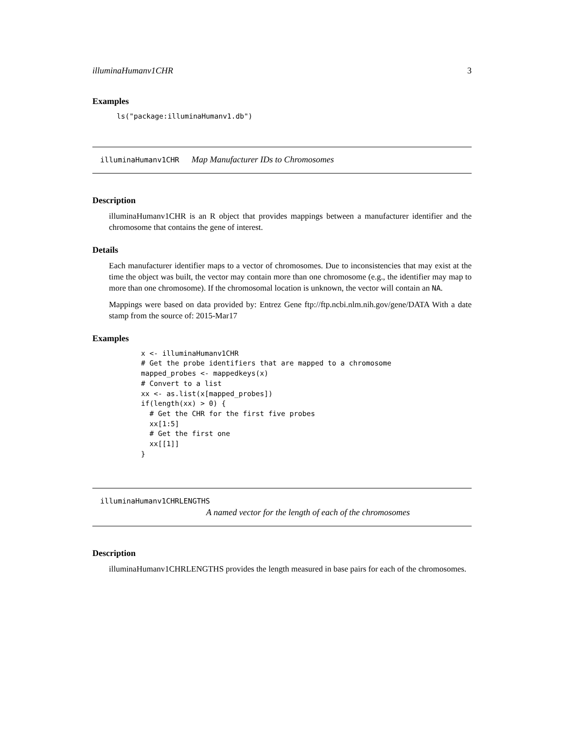illuminaHumanv1CHR 3
Examples
ls("package:illuminaHumanv1.db")
illuminaHumanv1CHR Map Manufacturer IDs to Chromosomes
Description
illuminaHumanv1CHR is an R object that provides mappings between a manufacturer identifier and the chromosome that contains the gene of interest.
Details
Each manufacturer identifier maps to a vector of chromosomes. Due to inconsistencies that may exist at the time the object was built, the vector may contain more than one chromosome (e.g., the identifier may map to more than one chromosome). If the chromosomal location is unknown, the vector will contain an NA.
Mappings were based on data provided by: Entrez Gene ftp://ftp.ncbi.nlm.nih.gov/gene/DATA With a date stamp from the source of: 2015-Mar17
Examples
x <- illuminaHumanv1CHR
# Get the probe identifiers that are mapped to a chromosome
mapped_probes <- mappedkeys(x)
# Convert to a list
xx <- as.list(x[mapped_probes])
if(length(xx) > 0) {
  # Get the CHR for the first five probes
  xx[1:5]
  # Get the first one
  xx[[1]]
}
illuminaHumanv1CHRLENGTHS
A named vector for the length of each of the chromosomes
Description
illuminaHumanv1CHRLENGTHS provides the length measured in base pairs for each of the chromosomes.